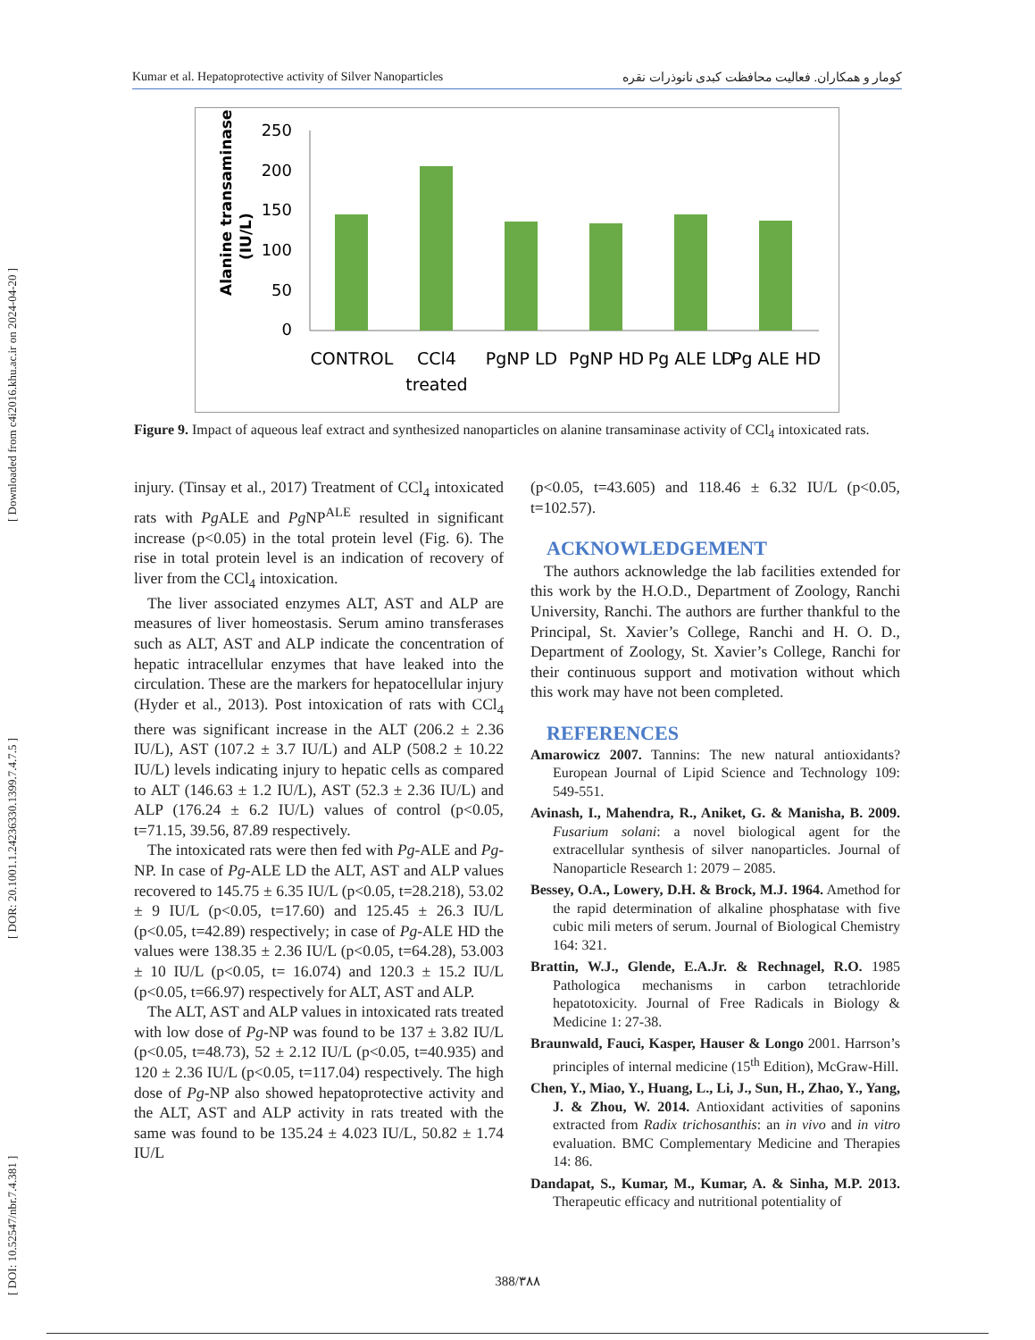[ DOI: 10.52547/nbr.7.4.381 ] [ DOR: 20.1001.1.24236330.1399.7.4.7.5 ] [ Downloaded from c4i2016.khu.ac.ir on 2024-04-20 ]
Kumar et al. Hepatoprotective activity of Silver Nanoparticles کومار و همکاران. فعالیت محافظت کبدی نانوذرات نقره
Alanine transaminase
(IU/L)
250
200
150
100
50
0
CONTROL
CCl4
treated
PgNP LD
PgNP HD
Pg ALE LD
Pg ALE HD
Figure 9. Impact of aqueous leaf extract and synthesized nanoparticles on alanine transaminase activity of CCl<sub>4</sub> intoxicated rats.
injury. (Tinsay et al., 2017) Treatment of CCl<sub>4</sub> intoxicated rats with Pg ALE and Pg NP<sup>ALE</sup> resulted in significant increase (p<0.05) in the total protein level (Fig. 6). The rise in total protein level is an indication of recovery of liver from the CCl<sub>4</sub> intoxication.
The liver associated enzymes ALT, AST and ALP are measures of liver homeostasis. Serum amino transferases such as ALT, AST and ALP indicate the concentration of hepatic intracellular enzymes that have leaked into the circulation. These are the markers for hepatocellular injury (Hyder et al., 2013). Post intoxication of rats with CCl<sub>4</sub> there was significant increase in the ALT (206.2 ± 2.36 IU/L), AST (107.2 ± 3.7 IU/L) and ALP (508.2 ± 10.22 IU/L) levels indicating injury to hepatic cells as compared to ALT (146.63 ± 1.2 IU/L), AST (52.3 ± 2.36 IU/L) and ALP (176.24 ± 6.2 IU/L) values of control (p<0.05, t=71.15, 39.56, 87.89 respectively.
The intoxicated rats were then fed with Pg-ALE and Pg-NP. In case of Pg-ALE LD the ALT, AST and ALP values recovered to 145.75 ± 6.35 IU/L (p<0.05, t=28.218), 53.02 ± 9 IU/L (p<0.05, t=17.60) and 125.45 ± 26.3 IU/L (p<0.05, t=42.89) respectively; in case of Pg-ALE HD the values were 138.35 ± 2.36 IU/L (p<0.05, t=64.28), 53.003 ± 10 IU/L (p<0.05, t= 16.074) and 120.3 ± 15.2 IU/L (p<0.05, t=66.97) respectively for ALT, AST and ALP.
The ALT, AST and ALP values in intoxicated rats treated with low dose of Pg-NP was found to be 137 ± 3.82 IU/L (p<0.05, t=48.73), 52 ± 2.12 IU/L (p<0.05, t=40.935) and 120 ± 2.36 IU/L (p<0.05, t=117.04) respectively. The high dose of Pg-NP also showed hepatoprotective activity and the ALT, AST and ALP activity in rats treated with the same was found to be 135.24 ± 4.023 IU/L, 50.82 ± 1.74 IU/L
(p<0.05, t=43.605) and 118.46 ± 6.32 IU/L (p<0.05, t=102.57).
ACKNOWLEDGEMENT
The authors acknowledge the lab facilities extended for this work by the H.O.D., Department of Zoology, Ranchi University, Ranchi. The authors are further thankful to the Principal, St. Xavier’s College, Ranchi and H. O. D., Department of Zoology, St. Xavier’s College, Ranchi for their continuous support and motivation without which this work may have not been completed.
REFERENCES
Amarowicz 2007. Tannins: The new natural antioxidants? European Journal of Lipid Science and Technology 109: 549-551.
Avinash, I., Mahendra, R., Aniket, G. & Manisha, B. 2009. Fusarium solani: a novel biological agent for the extracellular synthesis of silver nanoparticles. Journal of Nanoparticle Research 1: 2079 – 2085.
Bessey, O.A., Lowery, D.H. & Brock, M.J. 1964. Amethod for the rapid determination of alkaline phosphatase with five cubic mili meters of serum. Journal of Biological Chemistry 164: 321.
Brattin, W.J., Glende, E.A.Jr. & Rechnagel, R.O. 1985 Pathologica mechanisms in carbon tetrachloride hepatotoxicity. Journal of Free Radicals in Biology & Medicine 1: 27-38.
Braunwald, Fauci, Kasper, Hauser & Longo 2001. Harrson’s principles of internal medicine (15<sup>th</sup> Edition), McGraw-Hill.
Chen, Y., Miao, Y., Huang, L., Li, J., Sun, H., Zhao, Y., Yang, J. & Zhou, W. 2014. Antioxidant activities of saponins extracted from Radix trichosanthis: an in vivo and in vitro evaluation. BMC Complementary Medicine and Therapies 14: 86.
Dandapat, S., Kumar, M., Kumar, A. & Sinha, M.P. 2013. Therapeutic efficacy and nutritional potentiality of
388/۳۸۸